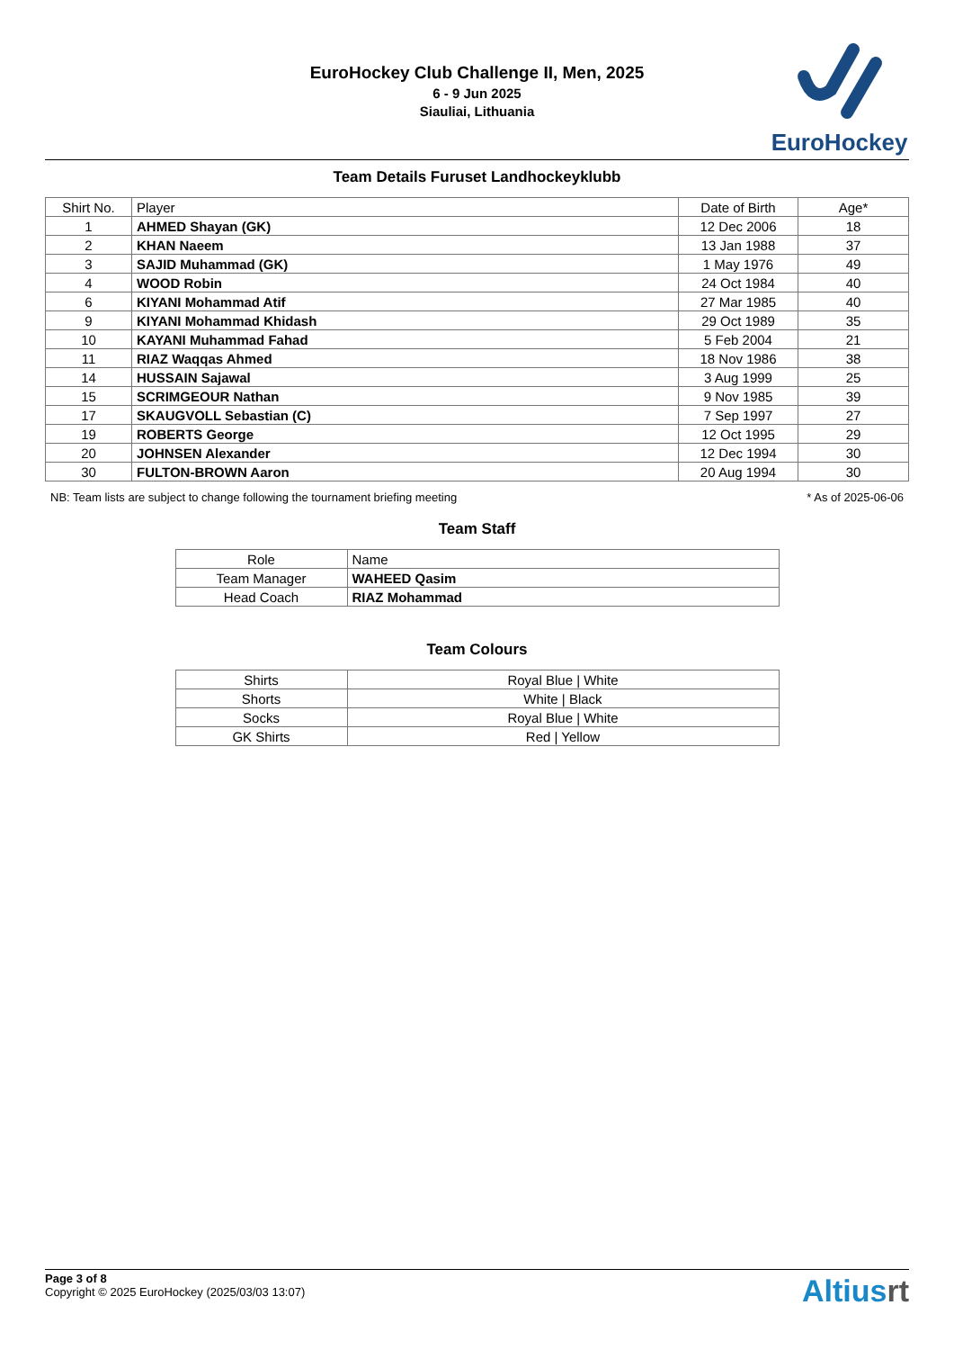EuroHockey Club Challenge II, Men, 2025
6 - 9 Jun 2025
Siauliai, Lithuania
EuroHockey
Team Details Furuset Landhockeyklubb
| Shirt No. | Player | Date of Birth | Age* |
| --- | --- | --- | --- |
| 1 | AHMED Shayan (GK) | 12 Dec 2006 | 18 |
| 2 | KHAN Naeem | 13 Jan 1988 | 37 |
| 3 | SAJID Muhammad (GK) | 1 May 1976 | 49 |
| 4 | WOOD Robin | 24 Oct 1984 | 40 |
| 6 | KIYANI Mohammad Atif | 27 Mar 1985 | 40 |
| 9 | KIYANI Mohammad Khidash | 29 Oct 1989 | 35 |
| 10 | KAYANI Muhammad Fahad | 5 Feb 2004 | 21 |
| 11 | RIAZ Waqqas Ahmed | 18 Nov 1986 | 38 |
| 14 | HUSSAIN Sajawal | 3 Aug 1999 | 25 |
| 15 | SCRIMGEOUR Nathan | 9 Nov 1985 | 39 |
| 17 | SKAUGVOLL Sebastian (C) | 7 Sep 1997 | 27 |
| 19 | ROBERTS George | 12 Oct 1995 | 29 |
| 20 | JOHNSEN Alexander | 12 Dec 1994 | 30 |
| 30 | FULTON-BROWN Aaron | 20 Aug 1994 | 30 |
NB: Team lists are subject to change following the tournament briefing meeting * As of 2025-06-06
Team Staff
| Role | Name |
| Team Manager | WAHEED Qasim |
| Head Coach | RIAZ Mohammad |
Team Colours
| Shirts | Royal Blue / White |
| Shorts | White / Black |
| Socks | Royal Blue / White |
| GK Shirts | Red / Yellow |
Page 3 of 8
Copyright © 2025 EuroHockey (2025/03/03 13:07)
Altiusrt